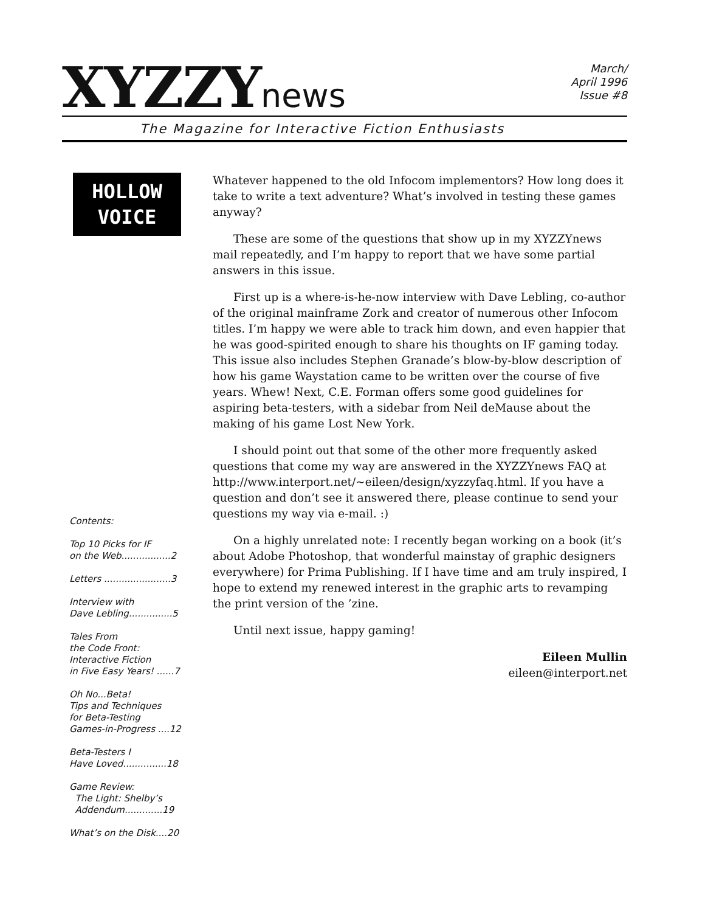XYZZYnews
March/
April 1996
Issue #8
The Magazine for Interactive Fiction Enthusiasts
HOLLOW
VOICE
Contents:
Top 10 Picks for IF
on the Web.................2
Letters .......................3
Interview with
Dave Lebling...............5
Tales From
the Code Front:
Interactive Fiction
in Five Easy Years! ......7
Oh No...Beta!
Tips and Techniques
for Beta-Testing
Games-in-Progress ....12
Beta-Testers I
Have Loved...............18
Game Review:
The Light: Shelby’s
Addendum.............19
What’s on the Disk....20
Whatever happened to the old Infocom implementors? How long does it take to write a text adventure? What’s involved in testing these games anyway?
These are some of the questions that show up in my XYZZYnews mail repeatedly, and I’m happy to report that we have some partial answers in this issue.
First up is a where-is-he-now interview with Dave Lebling, co-author of the original mainframe Zork and creator of numerous other Infocom titles. I’m happy we were able to track him down, and even happier that he was good-spirited enough to share his thoughts on IF gaming today. This issue also includes Stephen Granade’s blow-by-blow description of how his game Waystation came to be written over the course of five years. Whew! Next, C.E. Forman offers some good guidelines for aspiring beta-testers, with a sidebar from Neil deMause about the making of his game Lost New York.
I should point out that some of the other more frequently asked questions that come my way are answered in the XYZZYnews FAQ at http://www.interport.net/~eileen/design/xyzzyfaq.html. If you have a question and don’t see it answered there, please continue to send your questions my way via e-mail. :)
On a highly unrelated note: I recently began working on a book (it’s about Adobe Photoshop, that wonderful mainstay of graphic designers everywhere) for Prima Publishing. If I have time and am truly inspired, I hope to extend my renewed interest in the graphic arts to revamping the print version of the ’zine.
Until next issue, happy gaming!
Eileen Mullin
eileen@interport.net